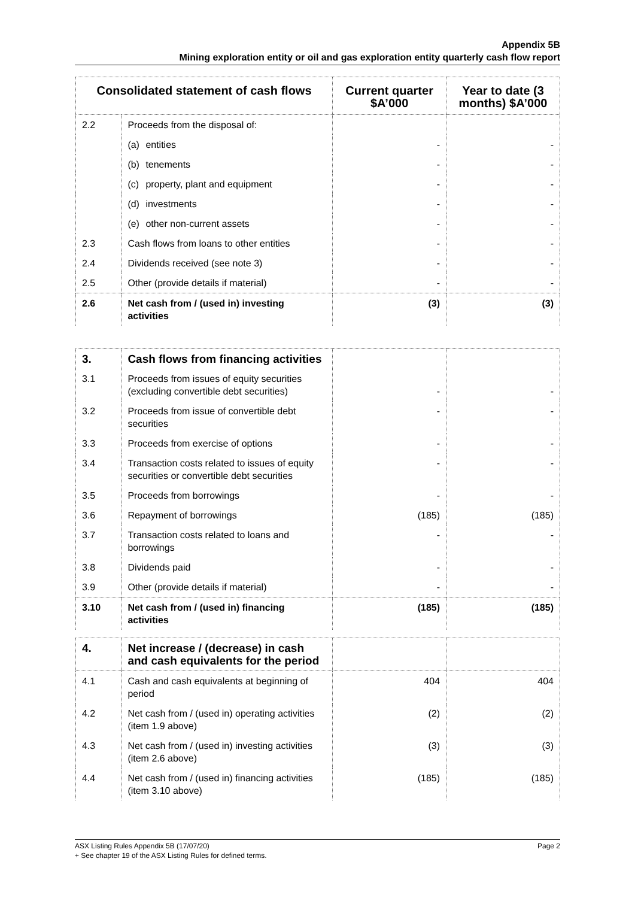Appendix 5B
Mining exploration entity or oil and gas exploration entity quarterly cash flow report
| Consolidated statement of cash flows | | Current quarter $A’000 | Year to date (3 months) $A’000 |
| --- | --- | --- | --- |
| 2.2 | Proceeds from the disposal of: | | |
| | (a) entities | - | - |
| | (b) tenements | - | - |
| | (c) property, plant and equipment | - | - |
| | (d) investments | - | - |
| | (e) other non-current assets | - | - |
| 2.3 | Cash flows from loans to other entities | - | - |
| 2.4 | Dividends received (see note 3) | - | - |
| 2.5 | Other (provide details if material) | - | - |
| 2.6 | Net cash from / (used in) investing activities | (3) | (3) |
| 3. | Cash flows from financing activities | | |
| 3.1 | Proceeds from issues of equity securities (excluding convertible debt securities) | - | - |
| 3.2 | Proceeds from issue of convertible debt securities | - | - |
| 3.3 | Proceeds from exercise of options | - | - |
| 3.4 | Transaction costs related to issues of equity securities or convertible debt securities | - | - |
| 3.5 | Proceeds from borrowings | - | - |
| 3.6 | Repayment of borrowings | (185) | (185) |
| 3.7 | Transaction costs related to loans and borrowings | - | - |
| 3.8 | Dividends paid | - | - |
| 3.9 | Other (provide details if material) | - | - |
| 3.10 | Net cash from / (used in) financing activities | (185) | (185) |
| 4. | Net increase / (decrease) in cash and cash equivalents for the period | | |
| 4.1 | Cash and cash equivalents at beginning of period | 404 | 404 |
| 4.2 | Net cash from / (used in) operating activities (item 1.9 above) | (2) | (2) |
| 4.3 | Net cash from / (used in) investing activities (item 2.6 above) | (3) | (3) |
| 4.4 | Net cash from / (used in) financing activities (item 3.10 above) | (185) | (185) |
ASX Listing Rules Appendix 5B (17/07/20) Page 2
+ See chapter 19 of the ASX Listing Rules for defined terms.